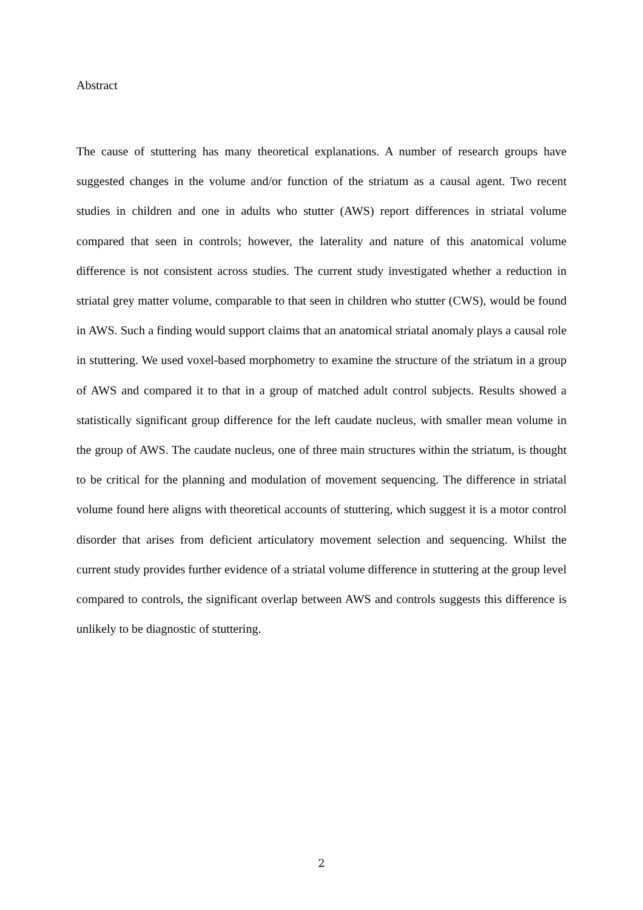Abstract
The cause of stuttering has many theoretical explanations. A number of research groups have suggested changes in the volume and/or function of the striatum as a causal agent. Two recent studies in children and one in adults who stutter (AWS) report differences in striatal volume compared that seen in controls; however, the laterality and nature of this anatomical volume difference is not consistent across studies. The current study investigated whether a reduction in striatal grey matter volume, comparable to that seen in children who stutter (CWS), would be found in AWS. Such a finding would support claims that an anatomical striatal anomaly plays a causal role in stuttering. We used voxel-based morphometry to examine the structure of the striatum in a group of AWS and compared it to that in a group of matched adult control subjects. Results showed a statistically significant group difference for the left caudate nucleus, with smaller mean volume in the group of AWS. The caudate nucleus, one of three main structures within the striatum, is thought to be critical for the planning and modulation of movement sequencing. The difference in striatal volume found here aligns with theoretical accounts of stuttering, which suggest it is a motor control disorder that arises from deficient articulatory movement selection and sequencing. Whilst the current study provides further evidence of a striatal volume difference in stuttering at the group level compared to controls, the significant overlap between AWS and controls suggests this difference is unlikely to be diagnostic of stuttering.
2